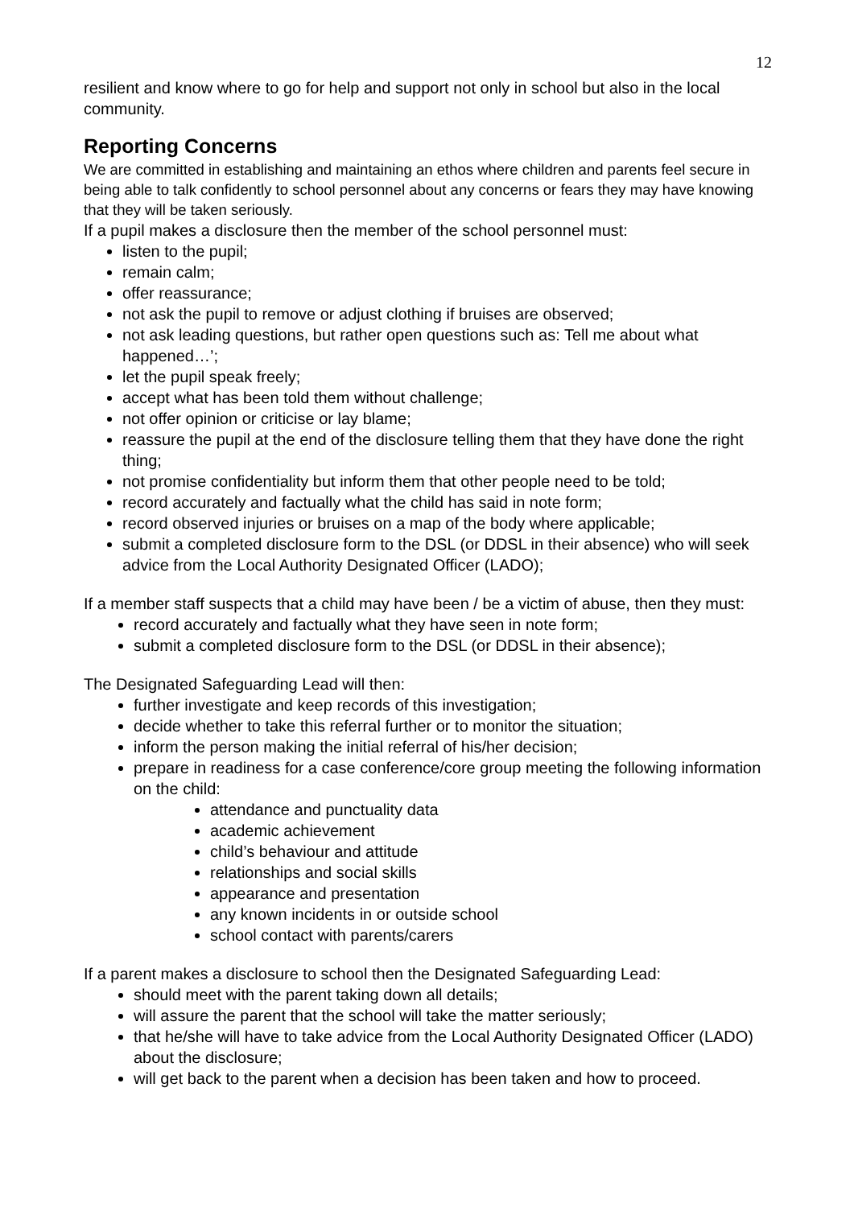12
resilient and know where to go for help and support not only in school but also in the local community.
Reporting Concerns
We are committed in establishing and maintaining an ethos where children and parents feel secure in being able to talk confidently to school personnel about any concerns or fears they may have knowing that they will be taken seriously.
If a pupil makes a disclosure then the member of the school personnel must:
listen to the pupil;
remain calm;
offer reassurance;
not ask the pupil to remove or adjust clothing if bruises are observed;
not ask leading questions, but rather open questions such as: Tell me about what happened…’;
let the pupil speak freely;
accept what has been told them without challenge;
not offer opinion or criticise or lay blame;
reassure the pupil at the end of the disclosure telling them that they have done the right thing;
not promise confidentiality but inform them that other people need to be told;
record accurately and factually what the child has said in note form;
record observed injuries or bruises on a map of the body where applicable;
submit a completed disclosure form to the DSL (or DDSL in their absence) who will seek advice from the Local Authority Designated Officer (LADO);
If a member staff suspects that a child may have been / be a victim of abuse, then they must:
record accurately and factually what they have seen in note form;
submit a completed disclosure form to the DSL (or DDSL in their absence);
The Designated Safeguarding Lead will then:
further investigate and keep records of this investigation;
decide whether to take this referral further or to monitor the situation;
inform the person making the initial referral of his/her decision;
prepare in readiness for a case conference/core group meeting the following information on the child:
attendance and punctuality data
academic achievement
child’s behaviour and attitude
relationships and social skills
appearance and presentation
any known incidents in or outside school
school contact with parents/carers
If a parent makes a disclosure to school then the Designated Safeguarding Lead:
should meet with the parent taking down all details;
will assure the parent that the school will take the matter seriously;
that he/she will have to take advice from the Local Authority Designated Officer (LADO) about the disclosure;
will get back to the parent when a decision has been taken and how to proceed.